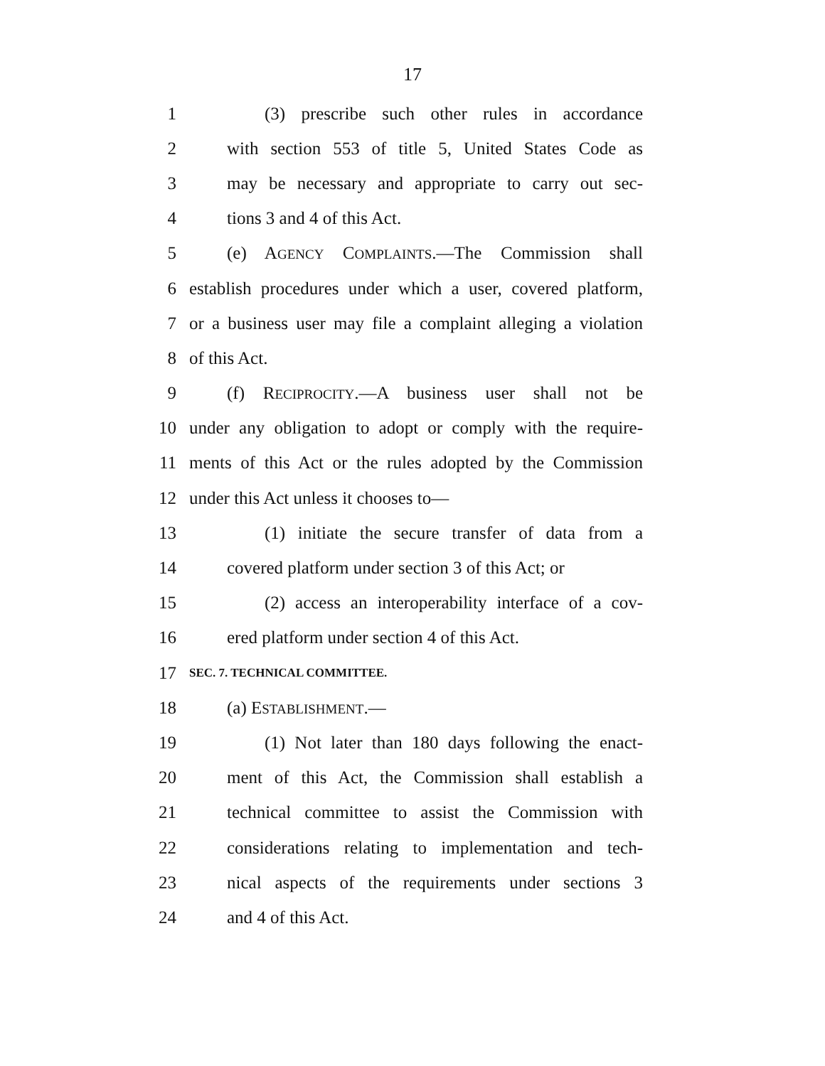17
1 (3) prescribe such other rules in accordance
2 with section 553 of title 5, United States Code as
3 may be necessary and appropriate to carry out sec-
4 tions 3 and 4 of this Act.
5 (e) AGENCY COMPLAINTS.—The Commission shall
6 establish procedures under which a user, covered platform,
7 or a business user may file a complaint alleging a violation
8 of this Act.
9 (f) RECIPROCITY.—A business user shall not be
10 under any obligation to adopt or comply with the require-
11 ments of this Act or the rules adopted by the Commission
12 under this Act unless it chooses to—
13 (1) initiate the secure transfer of data from a
14 covered platform under section 3 of this Act; or
15 (2) access an interoperability interface of a cov-
16 ered platform under section 4 of this Act.
17 SEC. 7. TECHNICAL COMMITTEE.
18 (a) ESTABLISHMENT.—
19 (1) Not later than 180 days following the enact-
20 ment of this Act, the Commission shall establish a
21 technical committee to assist the Commission with
22 considerations relating to implementation and tech-
23 nical aspects of the requirements under sections 3
24 and 4 of this Act.